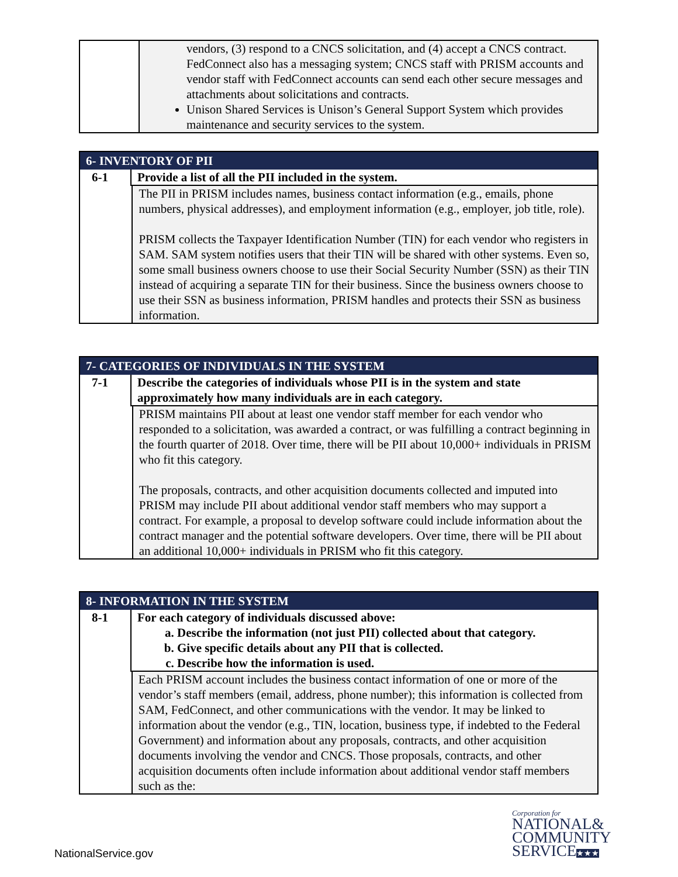| | vendors, (3) respond to a CNCS solicitation, and (4) accept a CNCS contract. FedConnect also has a messaging system; CNCS staff with PRISM accounts and vendor staff with FedConnect accounts can send each other secure messages and attachments about solicitations and contracts. |
| | Unison Shared Services is Unison’s General Support System which provides maintenance and security services to the system. |
| 6- INVENTORY OF PII | | |
| 6-1 | Provide a list of all the PII included in the system. | |
| | | The PII in PRISM includes names, business contact information (e.g., emails, phone numbers, physical addresses), and employment information (e.g., employer, job title, role). PRISM collects the Taxpayer Identification Number (TIN) for each vendor who registers in SAM. SAM system notifies users that their TIN will be shared with other systems. Even so, some small business owners choose to use their Social Security Number (SSN) as their TIN instead of acquiring a separate TIN for their business. Since the business owners choose to use their SSN as business information, PRISM handles and protects their SSN as business information. |
| 7- CATEGORIES OF INDIVIDUALS IN THE SYSTEM | | |
| 7-1 | Describe the categories of individuals whose PII is in the system and state approximately how many individuals are in each category. | |
| | | PRISM maintains PII about at least one vendor staff member for each vendor who responded to a solicitation, was awarded a contract, or was fulfilling a contract beginning in the fourth quarter of 2018. Over time, there will be PII about 10,000+ individuals in PRISM who fit this category. The proposals, contracts, and other acquisition documents collected and imputed into PRISM may include PII about additional vendor staff members who may support a contract. For example, a proposal to develop software could include information about the contract manager and the potential software developers. Over time, there will be PII about an additional 10,000+ individuals in PRISM who fit this category. |
| 8- INFORMATION IN THE SYSTEM | | |
| 8-1 | For each category of individuals discussed above: a. Describe the information (not just PII) collected about that category. b. Give specific details about any PII that is collected. c. Describe how the information is used. | |
| | | Each PRISM account includes the business contact information of one or more of the vendor’s staff members (email, address, phone number); this information is collected from SAM, FedConnect, and other communications with the vendor. It may be linked to information about the vendor (e.g., TIN, location, business type, if indebted to the Federal Government) and information about any proposals, contracts, and other acquisition documents involving the vendor and CNCS. Those proposals, contracts, and other acquisition documents often include information about additional vendor staff members such as the: |
NationalService.gov
Corporation for
NATIONAL&
COMMUNITY
SERVICE★★★